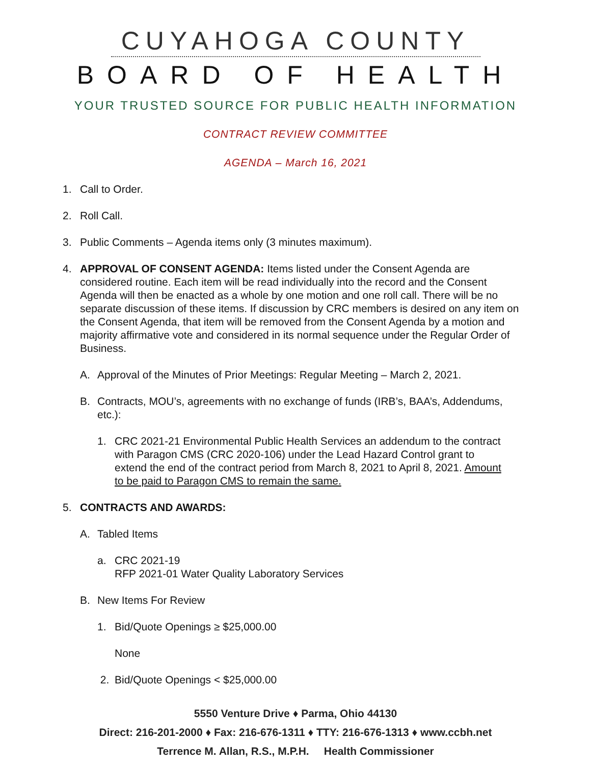CUYAHOGA COUNTY
BOARD OF HEALTH
YOUR TRUSTED SOURCE FOR PUBLIC HEALTH INFORMATION
CONTRACT REVIEW COMMITTEE
AGENDA – March 16, 2021
1. Call to Order.
2. Roll Call.
3. Public Comments – Agenda items only (3 minutes maximum).
4. APPROVAL OF CONSENT AGENDA: Items listed under the Consent Agenda are considered routine. Each item will be read individually into the record and the Consent Agenda will then be enacted as a whole by one motion and one roll call. There will be no separate discussion of these items. If discussion by CRC members is desired on any item on the Consent Agenda, that item will be removed from the Consent Agenda by a motion and majority affirmative vote and considered in its normal sequence under the Regular Order of Business.
A. Approval of the Minutes of Prior Meetings: Regular Meeting – March 2, 2021.
B. Contracts, MOU’s, agreements with no exchange of funds (IRB’s, BAA’s, Addendums, etc.):
1. CRC 2021-21 Environmental Public Health Services an addendum to the contract with Paragon CMS (CRC 2020-106) under the Lead Hazard Control grant to extend the end of the contract period from March 8, 2021 to April 8, 2021. Amount to be paid to Paragon CMS to remain the same.
5. CONTRACTS AND AWARDS:
A. Tabled Items
a. CRC 2021-19
RFP 2021-01 Water Quality Laboratory Services
B. New Items For Review
1. Bid/Quote Openings ≥ $25,000.00
None
2. Bid/Quote Openings < $25,000.00
5550 Venture Drive ♦ Parma, Ohio 44130
Direct: 216-201-2000 ♦ Fax: 216-676-1311 ♦ TTY: 216-676-1313 ♦ www.ccbh.net
Terrence M. Allan, R.S., M.P.H. Health Commissioner